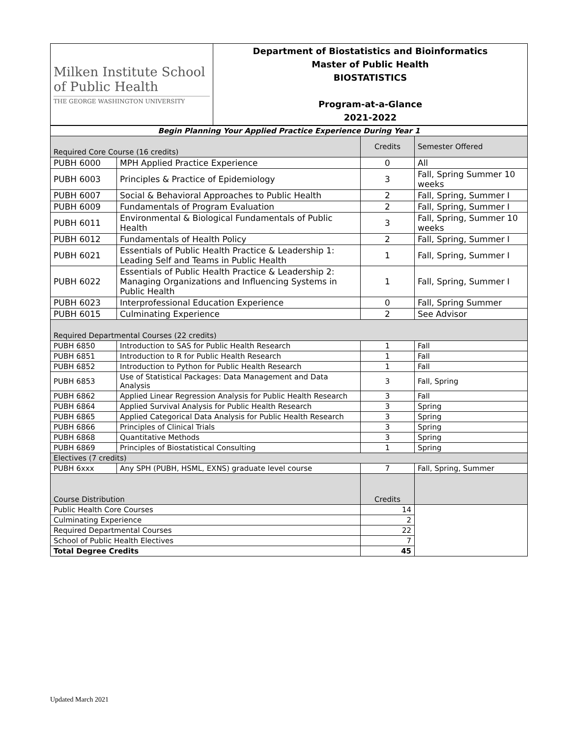| Milken Institute School of Public Health THE GEORGE WASHINGTON UNIVERSITY | Department of Biostatistics and Bioinformatics Master of Public Health BIOSTATISTICS Program-at-a-Glance 2021-2022 |
| Begin Planning Your Applied Practice Experience During Year 1 | | | |
| Required Core Course (16 credits) | | Credits | Semester Offered |
| PUBH 6000 | MPH Applied Practice Experience | 0 | All |
| PUBH 6003 | Principles & Practice of Epidemiology | 3 | Fall, Spring Summer 10 weeks |
| PUBH 6007 | Social & Behavioral Approaches to Public Health | 2 | Fall, Spring, Summer I |
| PUBH 6009 | Fundamentals of Program Evaluation | 2 | Fall, Spring, Summer I |
| PUBH 6011 | Environmental & Biological Fundamentals of Public Health | 3 | Fall, Spring, Summer 10 weeks |
| PUBH 6012 | Fundamentals of Health Policy | 2 | Fall, Spring, Summer I |
| PUBH 6021 | Essentials of Public Health Practice & Leadership 1: Leading Self and Teams in Public Health | 1 | Fall, Spring, Summer I |
| PUBH 6022 | Essentials of Public Health Practice & Leadership 2: Managing Organizations and Influencing Systems in Public Health | 1 | Fall, Spring, Summer I |
| PUBH 6023 | Interprofessional Education Experience | 0 | Fall, Spring Summer |
| PUBH 6015 | Culminating Experience | 2 | See Advisor |
| Required Departmental Courses (22 credits) | | | |
| PUBH 6850 | Introduction to SAS for Public Health Research | 1 | Fall |
| PUBH 6851 | Introduction to R for Public Health Research | 1 | Fall |
| PUBH 6852 | Introduction to Python for Public Health Research | 1 | Fall |
| PUBH 6853 | Use of Statistical Packages: Data Management and Data Analysis | 3 | Fall, Spring |
| PUBH 6862 | Applied Linear Regression Analysis for Public Health Research | 3 | Fall |
| PUBH 6864 | Applied Survival Analysis for Public Health Research | 3 | Spring |
| PUBH 6865 | Applied Categorical Data Analysis for Public Health Research | 3 | Spring |
| PUBH 6866 | Principles of Clinical Trials | 3 | Spring |
| PUBH 6868 | Quantitative Methods | 3 | Spring |
| PUBH 6869 | Principles of Biostatistical Consulting | 1 | Spring |
| Electives (7 credits) | | | |
| PUBH 6xxx | Any SPH (PUBH, HSML, EXNS) graduate level course | 7 | Fall, Spring, Summer |
| Course Distribution | | Credits | |
| Public Health Core Courses | | 14 | |
| Culminating Experience | | 2 | |
| Required Departmental Courses | | 22 | |
| School of Public Health Electives | | 7 | |
| Total Degree Credits | | 45 | |
Updated March 2021